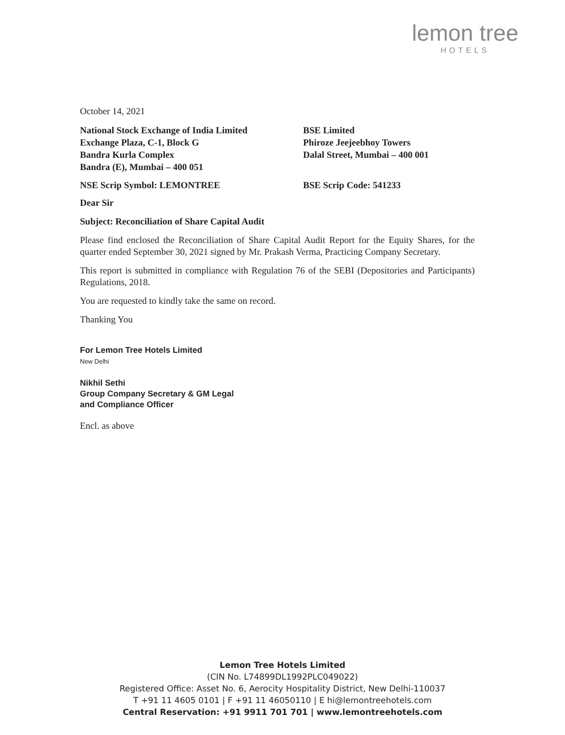lemon tree
HOTELS
October 14, 2021
National Stock Exchange of India Limited
Exchange Plaza, C-1, Block G
Bandra Kurla Complex
Bandra (E), Mumbai – 400 051
BSE Limited
Phiroze Jeejeebhoy Towers
Dalal Street, Mumbai – 400 001
NSE Scrip Symbol: LEMONTREE BSE Scrip Code: 541233
Dear Sir
Subject: Reconciliation of Share Capital Audit
Please find enclosed the Reconciliation of Share Capital Audit Report for the Equity Shares, for the quarter ended September 30, 2021 signed by Mr. Prakash Verma, Practicing Company Secretary.
This report is submitted in compliance with Regulation 76 of the SEBI (Depositories and Participants) Regulations, 2018.
You are requested to kindly take the same on record.
Thanking You
For Lemon Tree Hotels Limited
New Delhi
Nikhil Sethi
Group Company Secretary & GM Legal
and Compliance Officer
Encl. as above
Lemon Tree Hotels Limited
(CIN No. L74899DL1992PLC049022)
Registered Office: Asset No. 6, Aerocity Hospitality District, New Delhi-110037
T +91 11 4605 0101 | F +91 11 46050110 | E hi@lemontreehotels.com
Central Reservation: +91 9911 701 701 | www.lemontreehotels.com